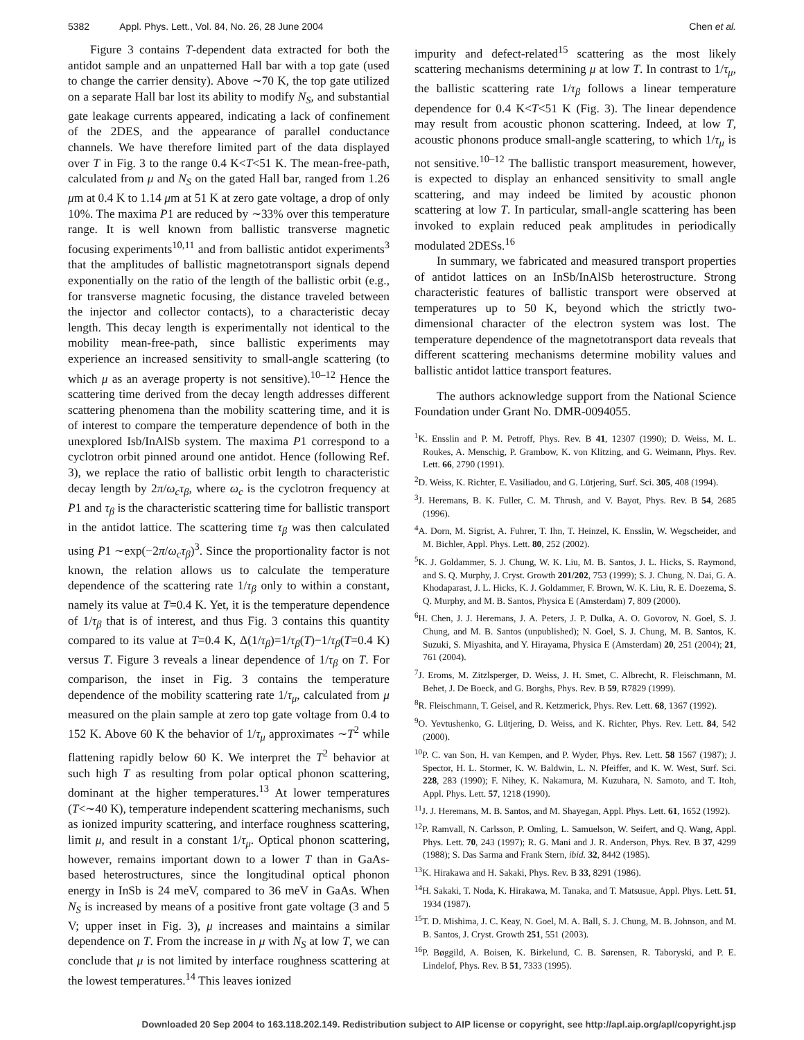5382 Appl. Phys. Lett., Vol. 84, No. 26, 28 June 2004 Chen et al.
Figure 3 contains T-dependent data extracted for both the antidot sample and an unpatterned Hall bar with a top gate (used to change the carrier density). Above ∼70 K, the top gate utilized on a separate Hall bar lost its ability to modify N<sub>S</sub>, and substantial gate leakage currents appeared, indicating a lack of confinement of the 2DES, and the appearance of parallel conductance channels. We have therefore limited part of the data displayed over T in Fig. 3 to the range 0.4 K<T<51 K. The mean-free-path, calculated from μ and N<sub>S</sub> on the gated Hall bar, ranged from 1.26 μm at 0.4 K to 1.14 μm at 51 K at zero gate voltage, a drop of only 10%. The maxima P1 are reduced by ∼33% over this temperature range. It is well known from ballistic transverse magnetic focusing experiments<sup>10,11</sup> and from ballistic antidot experiments<sup>3</sup> that the amplitudes of ballistic magnetotransport signals depend exponentially on the ratio of the length of the ballistic orbit (e.g., for transverse magnetic focusing, the distance traveled between the injector and collector contacts), to a characteristic decay length. This decay length is experimentally not identical to the mobility mean-free-path, since ballistic experiments may experience an increased sensitivity to small-angle scattering (to which μ as an average property is not sensitive).<sup>10–12</sup> Hence the scattering time derived from the decay length addresses different scattering phenomena than the mobility scattering time, and it is of interest to compare the temperature dependence of both in the unexplored Isb/InAlSb system. The maxima P1 correspond to a cyclotron orbit pinned around one antidot. Hence (following Ref. 3), we replace the ratio of ballistic orbit length to characteristic decay length by 2π/ω<sub>c</sub>τ<sub>β</sub>, where ω<sub>c</sub> is the cyclotron frequency at P1 and τ<sub>β</sub> is the characteristic scattering time for ballistic transport in the antidot lattice. The scattering time τ<sub>β</sub> was then calculated using P1 ∼exp(−2π/ω<sub>c</sub>τ<sub>β</sub>)<sup>3</sup>. Since the proportionality factor is not known, the relation allows us to calculate the temperature dependence of the scattering rate 1/τ<sub>β</sub> only to within a constant, namely its value at T=0.4 K. Yet, it is the temperature dependence of 1/τ<sub>β</sub> that is of interest, and thus Fig. 3 contains this quantity compared to its value at T=0.4 K, Δ(1/τ<sub>β</sub>)=1/τ<sub>β</sub>(T)−1/τ<sub>β</sub>(T=0.4 K) versus T. Figure 3 reveals a linear dependence of 1/τ<sub>β</sub> on T. For comparison, the inset in Fig. 3 contains the temperature dependence of the mobility scattering rate 1/τ<sub>μ</sub>, calculated from μ measured on the plain sample at zero top gate voltage from 0.4 to 152 K. Above 60 K the behavior of 1/τ<sub>μ</sub> approximates ∼T<sup>2</sup> while flattening rapidly below 60 K. We interpret the T<sup>2</sup> behavior at such high T as resulting from polar optical phonon scattering, dominant at the higher temperatures.<sup>13</sup> At lower temperatures (T<∼40 K), temperature independent scattering mechanisms, such as ionized impurity scattering, and interface roughness scattering, limit μ, and result in a constant 1/τ<sub>μ</sub>. Optical phonon scattering, however, remains important down to a lower T than in GaAs-based heterostructures, since the longitudinal optical phonon energy in InSb is 24 meV, compared to 36 meV in GaAs. When N<sub>S</sub> is increased by means of a positive front gate voltage (3 and 5 V; upper inset in Fig. 3), μ increases and maintains a similar dependence on T. From the increase in μ with N<sub>S</sub> at low T, we can conclude that μ is not limited by interface roughness scattering at the lowest temperatures.<sup>14</sup> This leaves ionized
impurity and defect-related<sup>15</sup> scattering as the most likely scattering mechanisms determining μ at low T. In contrast to 1/τ<sub>μ</sub>, the ballistic scattering rate 1/τ<sub>β</sub> follows a linear temperature dependence for 0.4 K<T<51 K (Fig. 3). The linear dependence may result from acoustic phonon scattering. Indeed, at low T, acoustic phonons produce small-angle scattering, to which 1/τ<sub>μ</sub> is not sensitive.<sup>10–12</sup> The ballistic transport measurement, however, is expected to display an enhanced sensitivity to small angle scattering, and may indeed be limited by acoustic phonon scattering at low T. In particular, small-angle scattering has been invoked to explain reduced peak amplitudes in periodically modulated 2DESs.<sup>16</sup>
In summary, we fabricated and measured transport properties of antidot lattices on an InSb/InAlSb heterostructure. Strong characteristic features of ballistic transport were observed at temperatures up to 50 K, beyond which the strictly two-dimensional character of the electron system was lost. The temperature dependence of the magnetotransport data reveals that different scattering mechanisms determine mobility values and ballistic antidot lattice transport features.
The authors acknowledge support from the National Science Foundation under Grant No. DMR-0094055.
<sup>1</sup> K. Ensslin and P. M. Petroff, Phys. Rev. B 41, 12307 (1990); D. Weiss, M. L. Roukes, A. Menschig, P. Grambow, K. von Klitzing, and G. Weimann, Phys. Rev. Lett. 66, 2790 (1991).
<sup>2</sup> D. Weiss, K. Richter, E. Vasiliadou, and G. Lütjering, Surf. Sci. 305, 408 (1994).
<sup>3</sup> J. Heremans, B. K. Fuller, C. M. Thrush, and V. Bayot, Phys. Rev. B 54, 2685 (1996).
<sup>4</sup> A. Dorn, M. Sigrist, A. Fuhrer, T. Ihn, T. Heinzel, K. Ensslin, W. Wegscheider, and M. Bichler, Appl. Phys. Lett. 80, 252 (2002).
<sup>5</sup> K. J. Goldammer, S. J. Chung, W. K. Liu, M. B. Santos, J. L. Hicks, S. Raymond, and S. Q. Murphy, J. Cryst. Growth 201/202, 753 (1999); S. J. Chung, N. Dai, G. A. Khodaparast, J. L. Hicks, K. J. Goldammer, F. Brown, W. K. Liu, R. E. Doezema, S. Q. Murphy, and M. B. Santos, Physica E (Amsterdam) 7, 809 (2000).
<sup>6</sup>H. Chen, J. J. Heremans, J. A. Peters, J. P. Dulka, A. O. Govorov, N. Goel, S. J. Chung, and M. B. Santos (unpublished); N. Goel, S. J. Chung, M. B. Santos, K. Suzuki, S. Miyashita, and Y. Hirayama, Physica E (Amsterdam) 20, 251 (2004); 21, 761 (2004).
<sup>7</sup> J. Eroms, M. Zitzlsperger, D. Weiss, J. H. Smet, C. Albrecht, R. Fleischmann, M. Behet, J. De Boeck, and G. Borghs, Phys. Rev. B 59, R7829 (1999).
<sup>8</sup> R. Fleischmann, T. Geisel, and R. Ketzmerick, Phys. Rev. Lett. 68, 1367 (1992).
<sup>9</sup>O. Yevtushenko, G. Lütjering, D. Weiss, and K. Richter, Phys. Rev. Lett. 84, 542 (2000).
<sup>10</sup> P. C. van Son, H. van Kempen, and P. Wyder, Phys. Rev. Lett. 58 1567 (1987); J. Spector, H. L. Stormer, K. W. Baldwin, L. N. Pfeiffer, and K. W. West, Surf. Sci. 228, 283 (1990); F. Nihey, K. Nakamura, M. Kuzuhara, N. Samoto, and T. Itoh, Appl. Phys. Lett. 57, 1218 (1990).
<sup>11</sup> J. J. Heremans, M. B. Santos, and M. Shayegan, Appl. Phys. Lett. 61, 1652 (1992).
<sup>12</sup> P. Ramvall, N. Carlsson, P. Omling, L. Samuelson, W. Seifert, and Q. Wang, Appl. Phys. Lett. 70, 243 (1997); R. G. Mani and J. R. Anderson, Phys. Rev. B 37, 4299 (1988); S. Das Sarma and Frank Stern, ibid. 32, 8442 (1985).
<sup>13</sup> K. Hirakawa and H. Sakaki, Phys. Rev. B 33, 8291 (1986).
<sup>14</sup>H. Sakaki, T. Noda, K. Hirakawa, M. Tanaka, and T. Matsusue, Appl. Phys. Lett. 51, 1934 (1987).
<sup>15</sup> T. D. Mishima, J. C. Keay, N. Goel, M. A. Ball, S. J. Chung, M. B. Johnson, and M. B. Santos, J. Cryst. Growth 251, 551 (2003).
<sup>16</sup>P. Bøggild, A. Boisen, K. Birkelund, C. B. Sørensen, R. Taboryski, and P. E. Lindelof, Phys. Rev. B 51, 7333 (1995).
Downloaded 20 Sep 2004 to 163.118.202.149. Redistribution subject to AIP license or copyright, see http://apl.aip.org/apl/copyright.jsp